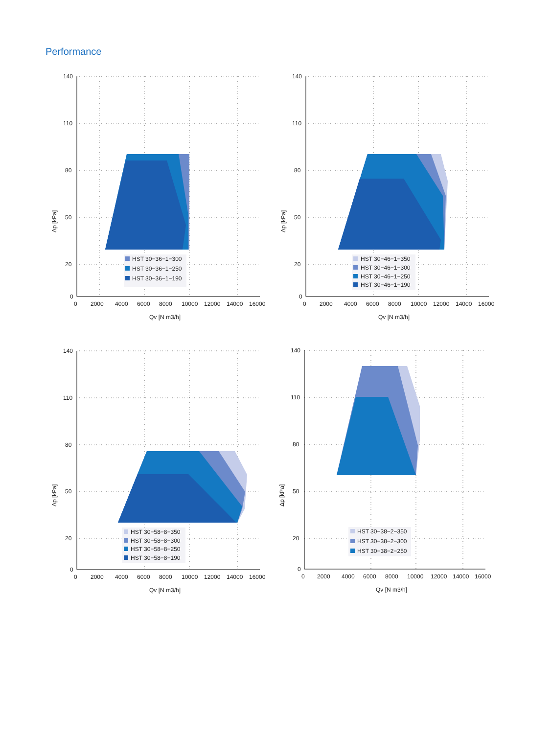Performance
HST 30−36−1−300
HST 30−36−1−250
HST 30−36−1−190
140
110
80
50
20
0
0
2000
4000
6000
8000
10000
12000
14000
16000
Qv [N m3/h]
Δp [kPa]
HST 30−46−1−350
HST 30−46−1−300
HST 30−46−1−250
HST 30−46−1−190
140
110
80
50
20
0
0
2000
4000
6000
8000
10000
12000
14000
16000
Qv [N m3/h]
Δp [kPa]
HST 30−58−8−350
HST 30−58−8−300
HST 30−58−8−250
HST 30−58−8−190
140
110
80
50
20
0
0
2000
4000
6000
8000
10000
12000
14000
16000
Qv [N m3/h]
Δp [kPa]
HST 30−38−2−350
HST 30−38−2−300
HST 30−38−2−250
140
110
80
50
20
0
0
2000
4000
6000
8000
10000
12000
14000
16000
Qv [N m3/h]
Δp [kPa]